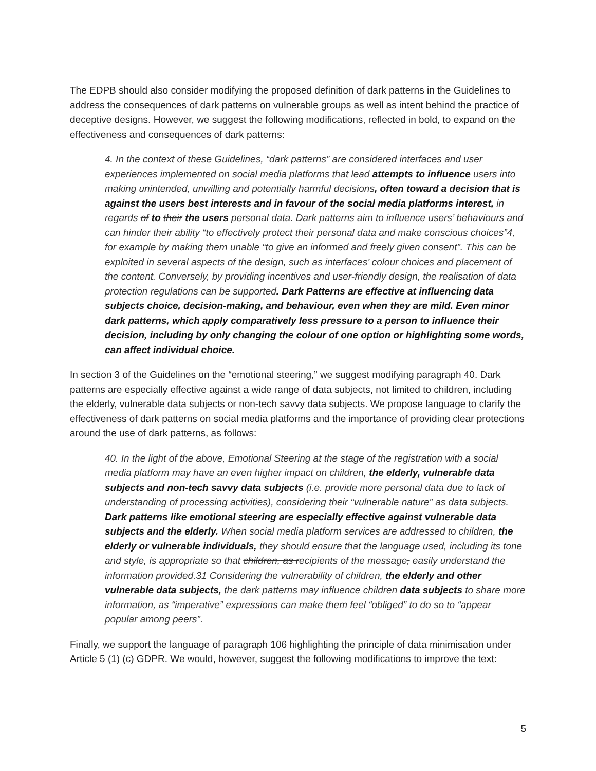The EDPB should also consider modifying the proposed definition of dark patterns in the Guidelines to address the consequences of dark patterns on vulnerable groups as well as intent behind the practice of deceptive designs. However, we suggest the following modifications, reflected in bold, to expand on the effectiveness and consequences of dark patterns:
4. In the context of these Guidelines, “dark patterns” are considered interfaces and user experiences implemented on social media platforms that lead attempts to influence users into making unintended, unwilling and potentially harmful decisions, often toward a decision that is against the users best interests and in favour of the social media platforms interest, in regards of to their the users personal data. Dark patterns aim to influence users’ behaviours and can hinder their ability “to effectively protect their personal data and make conscious choices”4, for example by making them unable “to give an informed and freely given consent”. This can be exploited in several aspects of the design, such as interfaces’ colour choices and placement of the content. Conversely, by providing incentives and user-friendly design, the realisation of data protection regulations can be supported. Dark Patterns are effective at influencing data subjects choice, decision-making, and behaviour, even when they are mild. Even minor dark patterns, which apply comparatively less pressure to a person to influence their decision, including by only changing the colour of one option or highlighting some words, can affect individual choice.
In section 3 of the Guidelines on the “emotional steering,” we suggest modifying paragraph 40. Dark patterns are especially effective against a wide range of data subjects, not limited to children, including the elderly, vulnerable data subjects or non-tech savvy data subjects. We propose language to clarify the effectiveness of dark patterns on social media platforms and the importance of providing clear protections around the use of dark patterns, as follows:
40. In the light of the above, Emotional Steering at the stage of the registration with a social media platform may have an even higher impact on children, the elderly, vulnerable data subjects and non-tech savvy data subjects (i.e. provide more personal data due to lack of understanding of processing activities), considering their “vulnerable nature” as data subjects. Dark patterns like emotional steering are especially effective against vulnerable data subjects and the elderly. When social media platform services are addressed to children, the elderly or vulnerable individuals, they should ensure that the language used, including its tone and style, is appropriate so that children, as recipients of the message, easily understand the information provided.31 Considering the vulnerability of children, the elderly and other vulnerable data subjects, the dark patterns may influence children data subjects to share more information, as “imperative” expressions can make them feel “obliged” to do so to “appear popular among peers”.
Finally, we support the language of paragraph 106 highlighting the principle of data minimisation under Article 5 (1) (c) GDPR. We would, however, suggest the following modifications to improve the text:
5